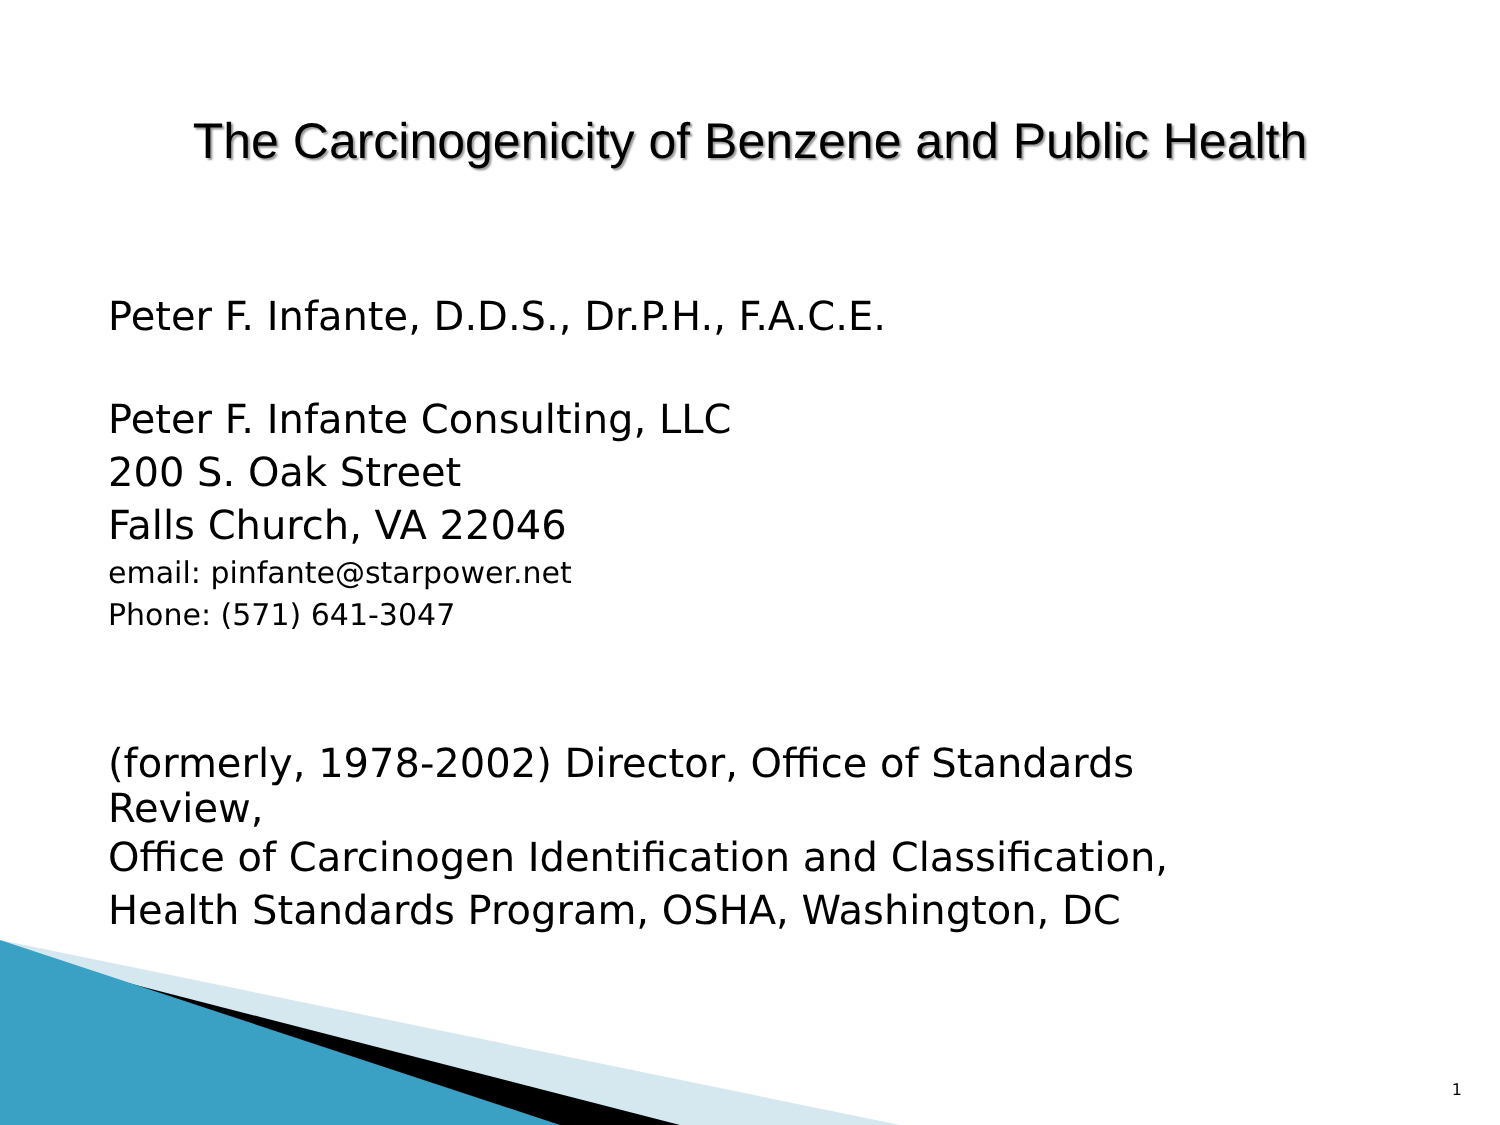The Carcinogenicity of Benzene and Public Health
Peter F. Infante, D.D.S., Dr.P.H., F.A.C.E.
Peter F. Infante Consulting, LLC
200 S. Oak Street
Falls Church, VA 22046
email: pinfante@starpower.net
Phone: (571) 641-3047
(formerly, 1978-2002) Director, Office of Standards
Review,
Office of Carcinogen Identification and Classification,
Health Standards Program, OSHA, Washington, DC
1